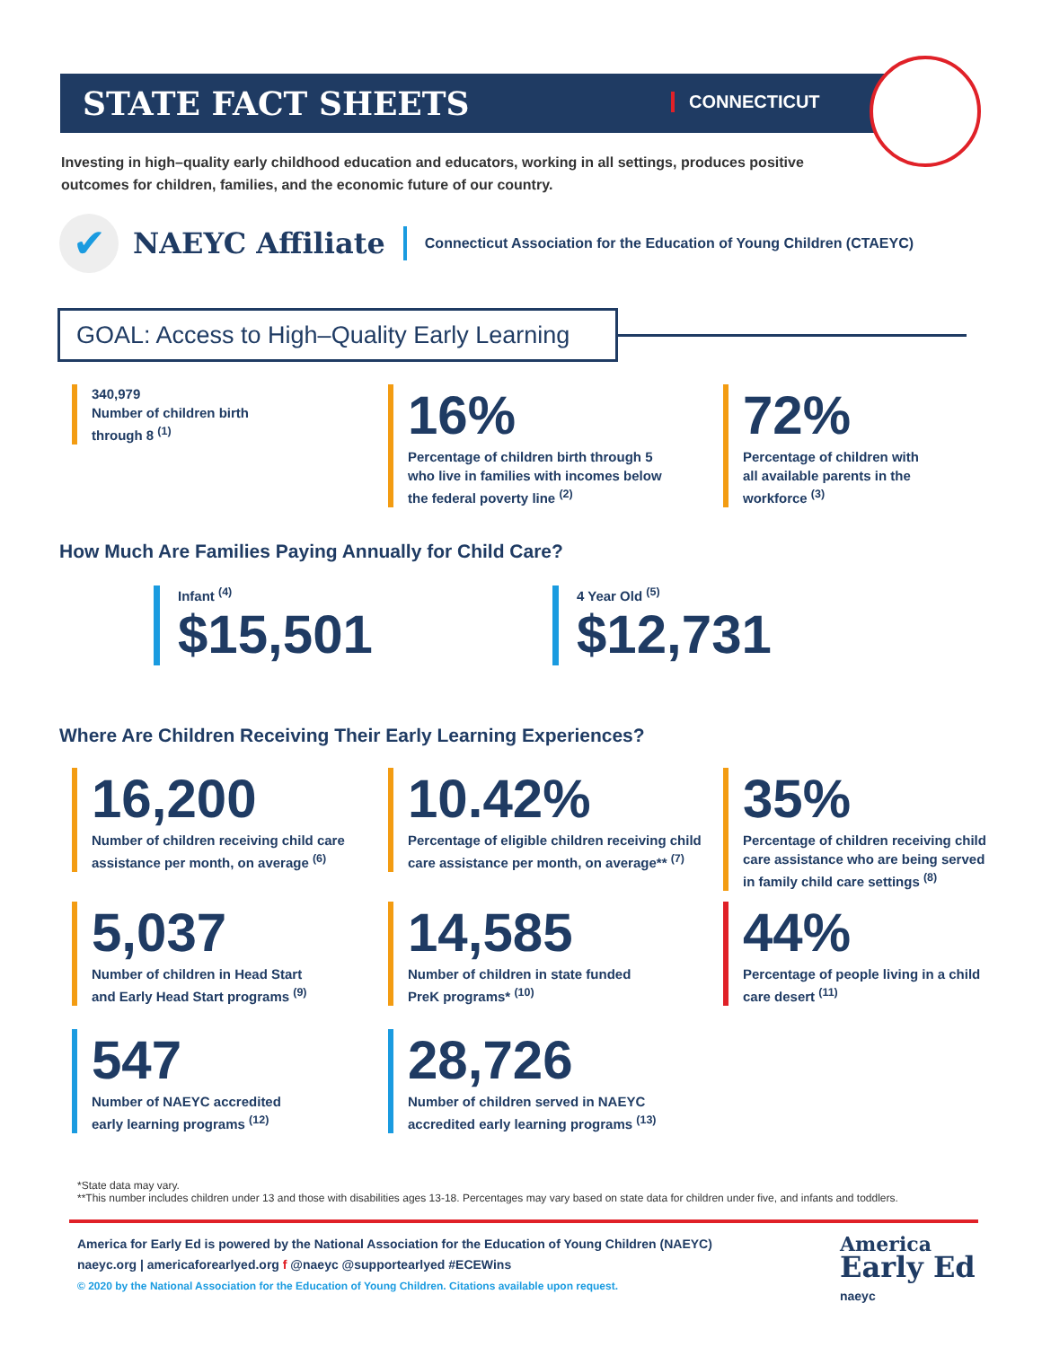STATE FACT SHEETS CONNECTICUT
Investing in high–quality early childhood education and educators, working in all settings, produces positive outcomes for children, families, and the economic future of our country.
✔
NAEYC Affiliate
Connecticut Association for the Education of Young Children (CTAEYC)
GOAL: Access to High–Quality Early Learning
340,979
Number of children birth
through 8 <sup>(1)</sup>
16%
Percentage of children birth through 5
who live in families with incomes below
the federal poverty line <sup>(2)</sup>
72%
Percentage of children with
all available parents in the
workforce <sup>(3)</sup>
How Much Are Families Paying Annually for Child Care?
Infant <sup>(4)</sup>
$15,501
4 Year Old <sup>(5)</sup>
$12,731
Where Are Children Receiving Their Early Learning Experiences?
16,200
Number of children receiving child care
assistance per month, on average <sup>(6)</sup>
10.42%
Percentage of eligible children receiving child
care assistance per month, on average** <sup>(7)</sup>
35%
Percentage of children receiving child
care assistance who are being served
in family child care settings <sup>(8)</sup>
5,037
Number of children in Head Start
and Early Head Start programs <sup>(9)</sup>
14,585
Number of children in state funded
PreK programs* <sup>(10)</sup>
44%
Percentage of people living in a child
care desert <sup>(11)</sup>
547
Number of NAEYC accredited
early learning programs <sup>(12)</sup>
28,726
Number of children served in NAEYC
accredited early learning programs <sup>(13)</sup>
*State data may vary.
**This number includes children under 13 and those with disabilities ages 13-18. Percentages may vary based on state data for children under five, and infants and toddlers.
America for Early Ed is powered by the National Association for the Education of Young Children (NAEYC)
naeyc.org | americaforearlyed.org f @naeyc @supportearlyed #ECEWins
© 2020 by the National Association for the Education of Young Children. Citations available upon request.
America
Early Ed
naeyc